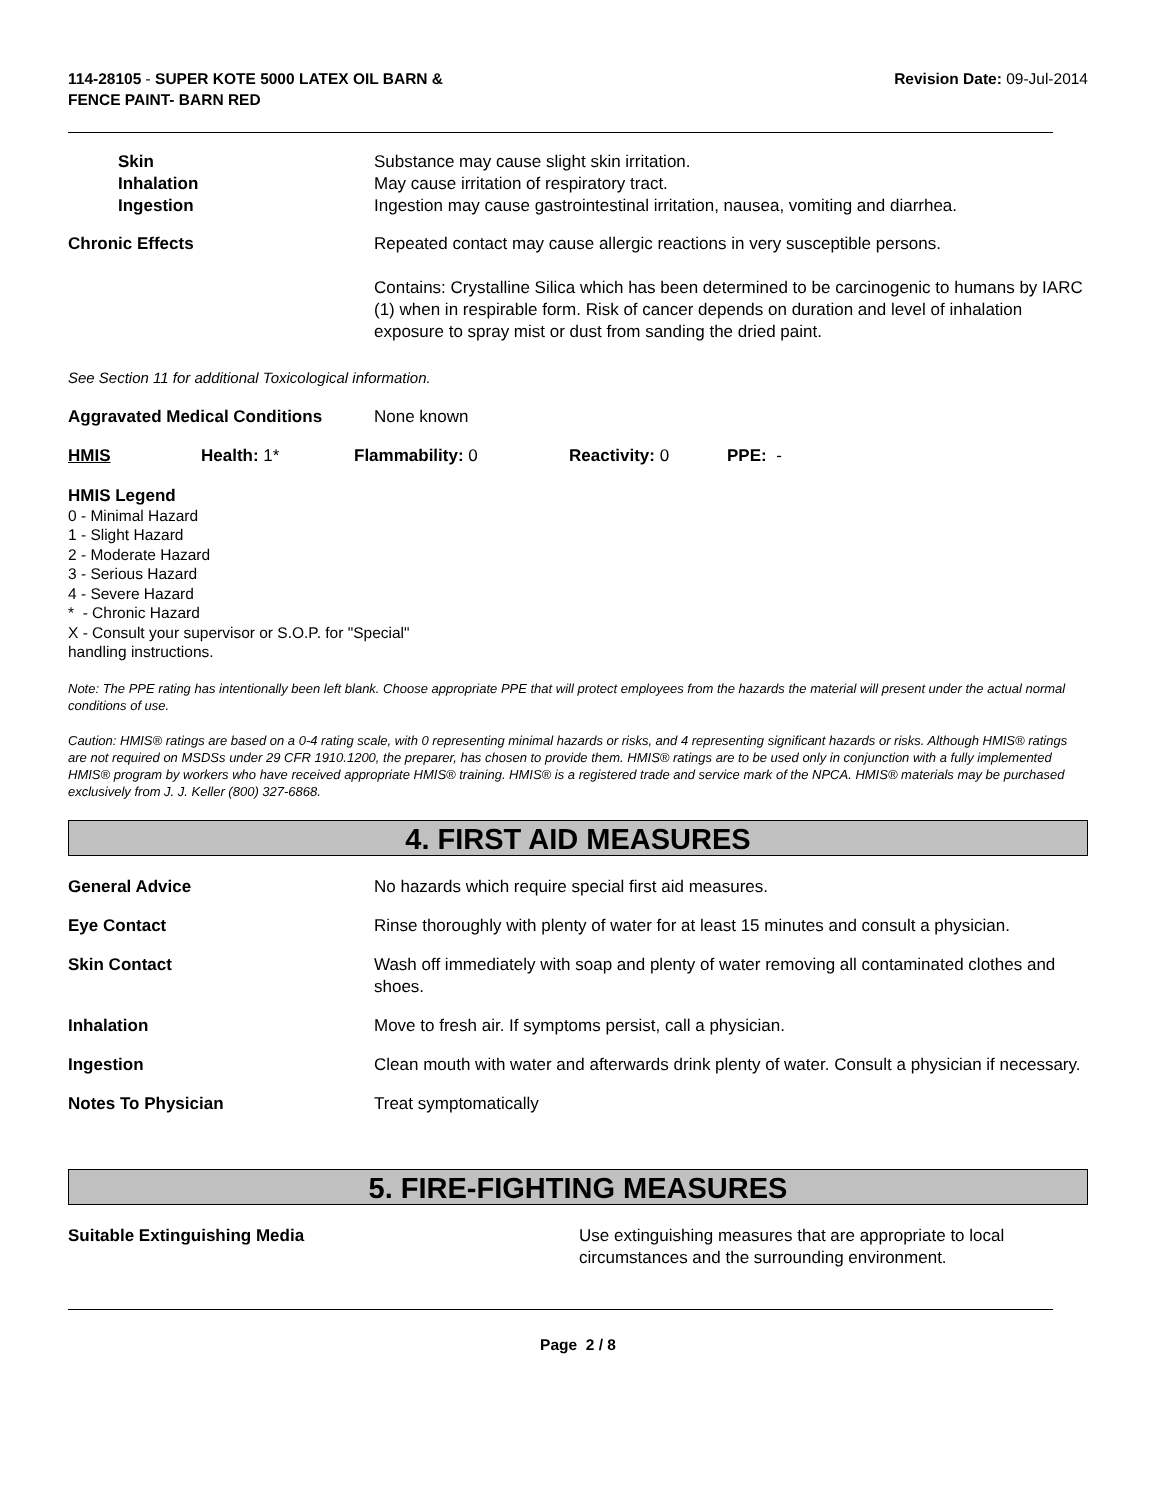114-28105 - SUPER KOTE 5000 LATEX OIL BARN &
FENCE PAINT- BARN RED
Revision Date: 09-Jul-2014
Skin Substance may cause slight skin irritation.
Inhalation May cause irritation of respiratory tract.
Ingestion Ingestion may cause gastrointestinal irritation, nausea, vomiting and diarrhea.
Chronic Effects Repeated contact may cause allergic reactions in very susceptible persons.
Contains: Crystalline Silica which has been determined to be carcinogenic to humans by IARC (1) when in respirable form. Risk of cancer depends on duration and level of inhalation exposure to spray mist or dust from sanding the dried paint.
See Section 11 for additional Toxicological information.
Aggravated Medical Conditions None known
HMIS Health: 1* Flammability: 0 Reactivity: 0 PPE: -
HMIS Legend
0 - Minimal Hazard
1 - Slight Hazard
2 - Moderate Hazard
3 - Serious Hazard
4 - Severe Hazard
* - Chronic Hazard
X - Consult your supervisor or S.O.P. for "Special"
handling instructions.
Note: The PPE rating has intentionally been left blank. Choose appropriate PPE that will protect employees from the hazards the material will present under the actual normal conditions of use.
Caution: HMIS® ratings are based on a 0-4 rating scale, with 0 representing minimal hazards or risks, and 4 representing significant hazards or risks. Although HMIS® ratings are not required on MSDSs under 29 CFR 1910.1200, the preparer, has chosen to provide them. HMIS® ratings are to be used only in conjunction with a fully implemented HMIS® program by workers who have received appropriate HMIS® training. HMIS® is a registered trade and service mark of the NPCA. HMIS® materials may be purchased exclusively from J. J. Keller (800) 327-6868.
4. FIRST AID MEASURES
General Advice No hazards which require special first aid measures.
Eye Contact Rinse thoroughly with plenty of water for at least 15 minutes and consult a physician.
Skin Contact Wash off immediately with soap and plenty of water removing all contaminated clothes and shoes.
Inhalation Move to fresh air. If symptoms persist, call a physician.
Ingestion Clean mouth with water and afterwards drink plenty of water. Consult a physician if necessary.
Notes To Physician Treat symptomatically
5. FIRE-FIGHTING MEASURES
Suitable Extinguishing Media Use extinguishing measures that are appropriate to local circumstances and the surrounding environment.
Page 2 / 8